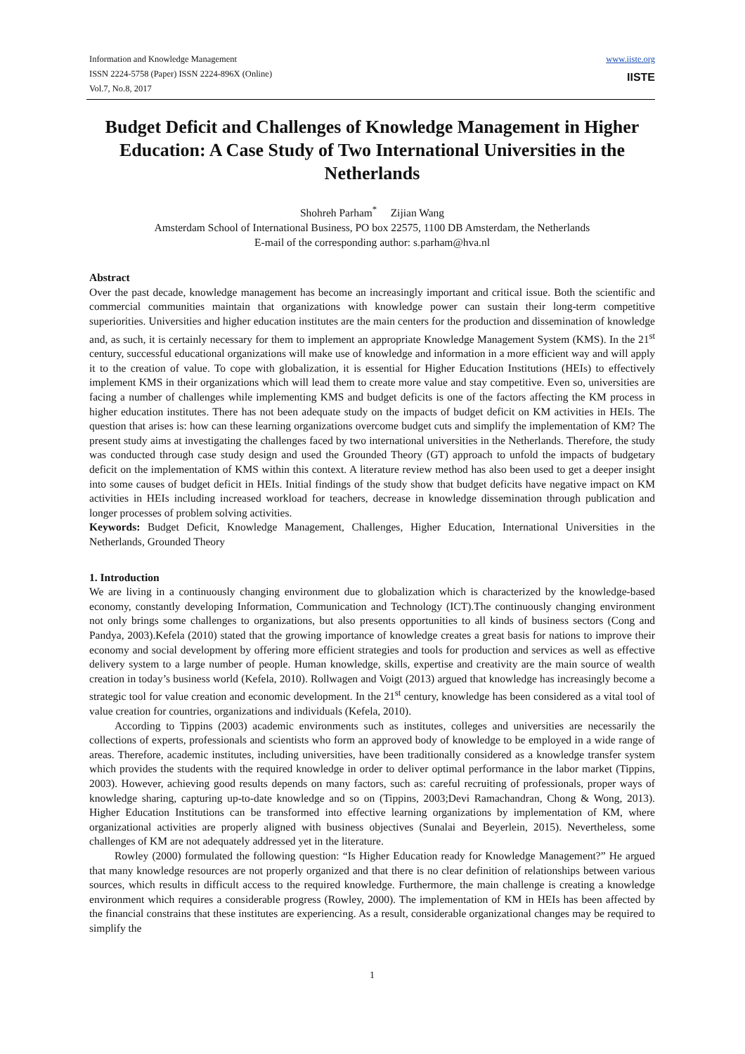Information and Knowledge Management
ISSN 2224-5758 (Paper) ISSN 2224-896X (Online)
Vol.7, No.8, 2017
www.iiste.org
IISTE
Budget Deficit and Challenges of Knowledge Management in Higher Education: A Case Study of Two International Universities in the Netherlands
Shohreh Parham<sup>*</sup> Zijian Wang
Amsterdam School of International Business, PO box 22575, 1100 DB Amsterdam, the Netherlands
E-mail of the corresponding author: s.parham@hva.nl
Abstract
Over the past decade, knowledge management has become an increasingly important and critical issue. Both the scientific and commercial communities maintain that organizations with knowledge power can sustain their long-term competitive superiorities. Universities and higher education institutes are the main centers for the production and dissemination of knowledge and, as such, it is certainly necessary for them to implement an appropriate Knowledge Management System (KMS). In the 21<sup>st</sup> century, successful educational organizations will make use of knowledge and information in a more efficient way and will apply it to the creation of value. To cope with globalization, it is essential for Higher Education Institutions (HEIs) to effectively implement KMS in their organizations which will lead them to create more value and stay competitive. Even so, universities are facing a number of challenges while implementing KMS and budget deficits is one of the factors affecting the KM process in higher education institutes. There has not been adequate study on the impacts of budget deficit on KM activities in HEIs. The question that arises is: how can these learning organizations overcome budget cuts and simplify the implementation of KM? The present study aims at investigating the challenges faced by two international universities in the Netherlands. Therefore, the study was conducted through case study design and used the Grounded Theory (GT) approach to unfold the impacts of budgetary deficit on the implementation of KMS within this context. A literature review method has also been used to get a deeper insight into some causes of budget deficit in HEIs. Initial findings of the study show that budget deficits have negative impact on KM activities in HEIs including increased workload for teachers, decrease in knowledge dissemination through publication and longer processes of problem solving activities.
Keywords: Budget Deficit, Knowledge Management, Challenges, Higher Education, International Universities in the Netherlands, Grounded Theory
1. Introduction
We are living in a continuously changing environment due to globalization which is characterized by the knowledge-based economy, constantly developing Information, Communication and Technology (ICT).The continuously changing environment not only brings some challenges to organizations, but also presents opportunities to all kinds of business sectors (Cong and Pandya, 2003).Kefela (2010) stated that the growing importance of knowledge creates a great basis for nations to improve their economy and social development by offering more efficient strategies and tools for production and services as well as effective delivery system to a large number of people. Human knowledge, skills, expertise and creativity are the main source of wealth creation in today’s business world (Kefela, 2010). Rollwagen and Voigt (2013) argued that knowledge has increasingly become a strategic tool for value creation and economic development. In the 21<sup>st</sup> century, knowledge has been considered as a vital tool of value creation for countries, organizations and individuals (Kefela, 2010).
According to Tippins (2003) academic environments such as institutes, colleges and universities are necessarily the collections of experts, professionals and scientists who form an approved body of knowledge to be employed in a wide range of areas. Therefore, academic institutes, including universities, have been traditionally considered as a knowledge transfer system which provides the students with the required knowledge in order to deliver optimal performance in the labor market (Tippins, 2003). However, achieving good results depends on many factors, such as: careful recruiting of professionals, proper ways of knowledge sharing, capturing up-to-date knowledge and so on (Tippins, 2003;Devi Ramachandran, Chong & Wong, 2013). Higher Education Institutions can be transformed into effective learning organizations by implementation of KM, where organizational activities are properly aligned with business objectives (Sunalai and Beyerlein, 2015). Nevertheless, some challenges of KM are not adequately addressed yet in the literature.
Rowley (2000) formulated the following question: “Is Higher Education ready for Knowledge Management?” He argued that many knowledge resources are not properly organized and that there is no clear definition of relationships between various sources, which results in difficult access to the required knowledge. Furthermore, the main challenge is creating a knowledge environment which requires a considerable progress (Rowley, 2000). The implementation of KM in HEIs has been affected by the financial constrains that these institutes are experiencing. As a result, considerable organizational changes may be required to simplify the
1